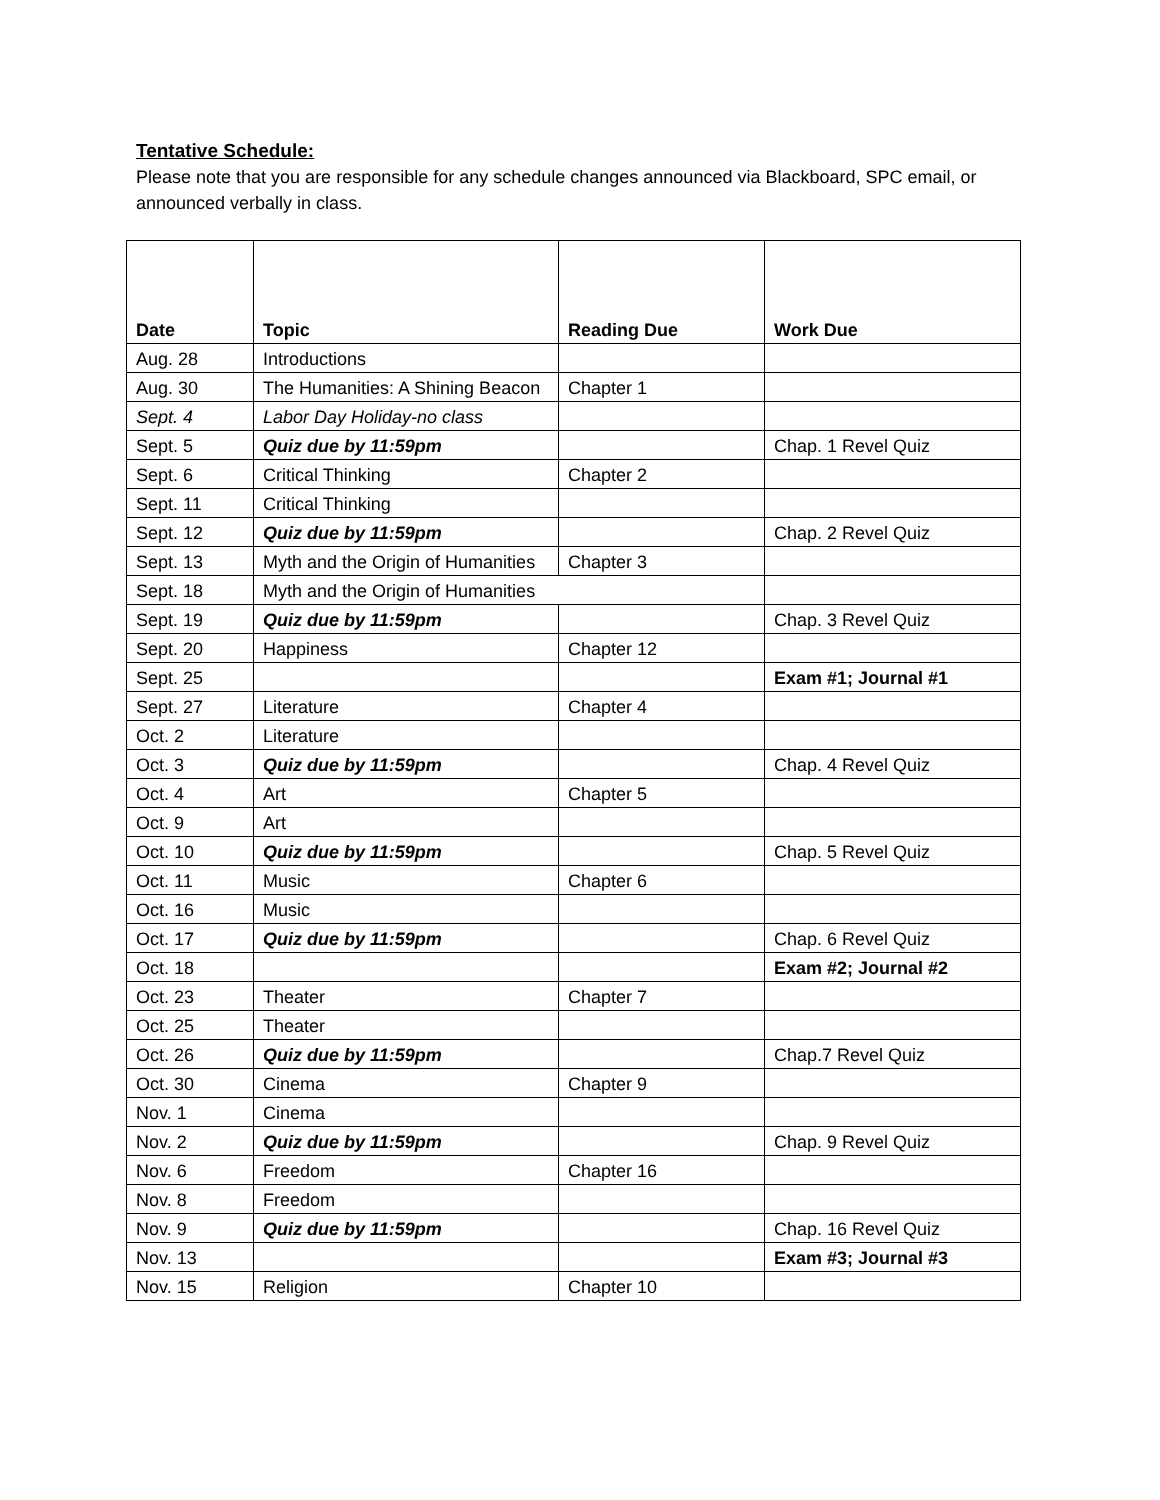Tentative Schedule:
Please note that you are responsible for any schedule changes announced via Blackboard, SPC email, or announced verbally in class.
| Date | Topic | Reading Due | Work Due |
| --- | --- | --- | --- |
| Aug. 28 | Introductions | | |
| Aug. 30 | The Humanities: A Shining Beacon | Chapter 1 | |
| Sept. 4 | Labor Day Holiday-no class | | |
| Sept. 5 | Quiz due by 11:59pm | | Chap. 1 Revel Quiz |
| Sept. 6 | Critical Thinking | Chapter 2 | |
| Sept. 11 | Critical Thinking | | |
| Sept. 12 | Quiz due by 11:59pm | | Chap. 2 Revel Quiz |
| Sept. 13 | Myth and the Origin of Humanities | Chapter 3 | |
| Sept. 18 | Myth and the Origin of Humanities | | |
| Sept. 19 | Quiz due by 11:59pm | | Chap. 3 Revel Quiz |
| Sept. 20 | Happiness | Chapter 12 | |
| Sept. 25 | | | Exam #1; Journal #1 |
| Sept. 27 | Literature | Chapter 4 | |
| Oct. 2 | Literature | | |
| Oct. 3 | Quiz due by 11:59pm | | Chap. 4 Revel Quiz |
| Oct. 4 | Art | Chapter 5 | |
| Oct. 9 | Art | | |
| Oct. 10 | Quiz due by 11:59pm | | Chap. 5 Revel Quiz |
| Oct. 11 | Music | Chapter 6 | |
| Oct. 16 | Music | | |
| Oct. 17 | Quiz due by 11:59pm | | Chap. 6 Revel Quiz |
| Oct. 18 | | | Exam #2; Journal #2 |
| Oct. 23 | Theater | Chapter 7 | |
| Oct. 25 | Theater | | |
| Oct. 26 | Quiz due by 11:59pm | | Chap.7 Revel Quiz |
| Oct. 30 | Cinema | Chapter 9 | |
| Nov. 1 | Cinema | | |
| Nov. 2 | Quiz due by 11:59pm | | Chap. 9 Revel Quiz |
| Nov. 6 | Freedom | Chapter 16 | |
| Nov. 8 | Freedom | | |
| Nov. 9 | Quiz due by 11:59pm | | Chap. 16 Revel Quiz |
| Nov. 13 | | | Exam #3; Journal #3 |
| Nov. 15 | Religion | Chapter 10 | |